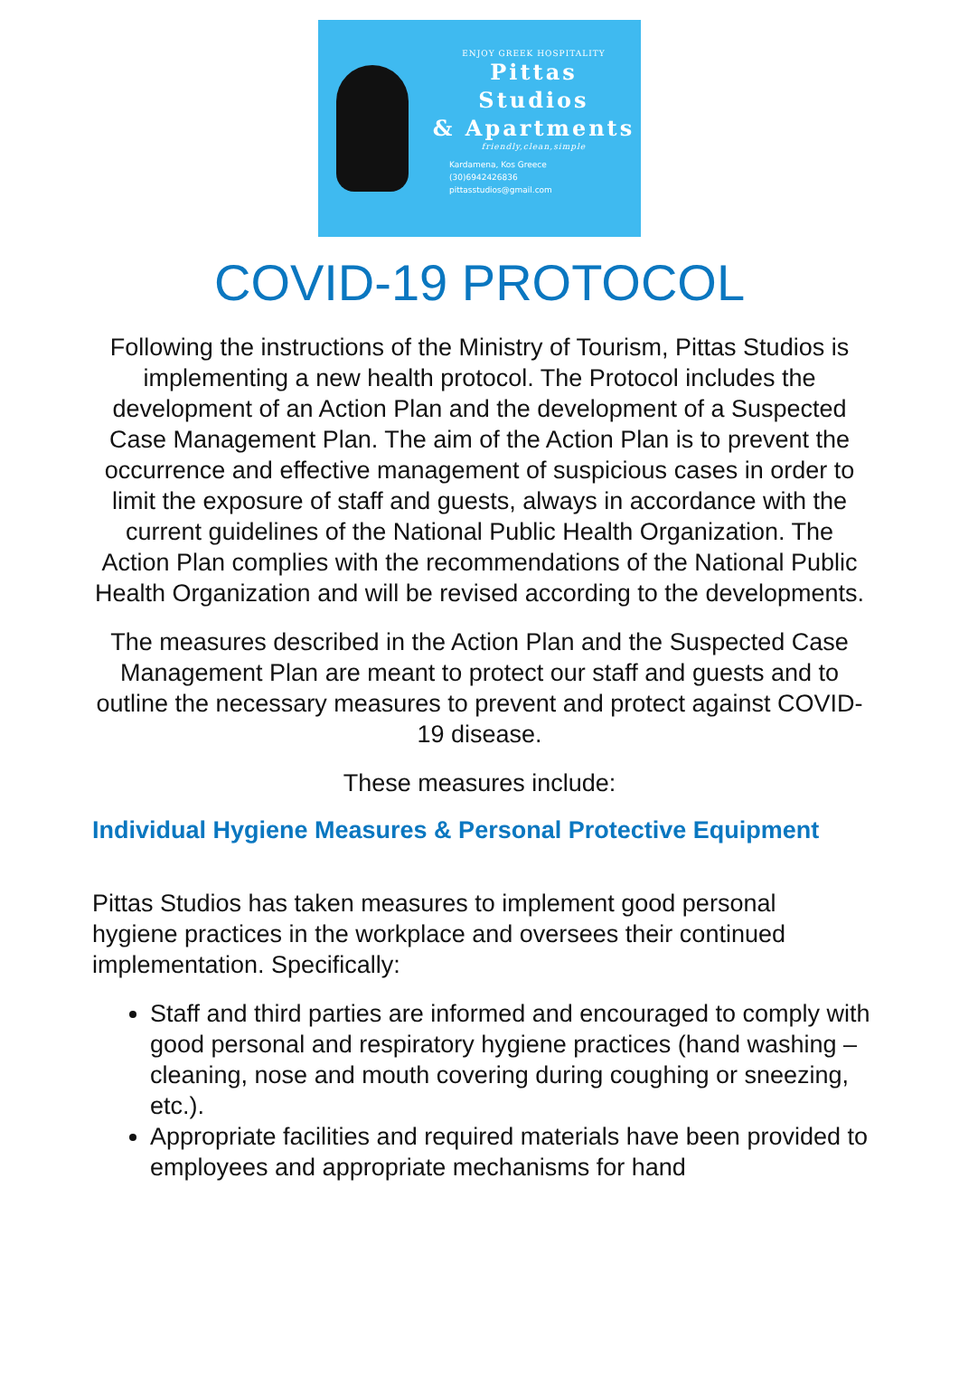ENJOY GREEK HOSPITALITY
Pittas
Studios
& Apartments
friendly,clean,simple
Kardamena, Kos Greece
(30)6942426836
pittasstudios@gmail.com
COVID-19 PROTOCOL
Following the instructions of the Ministry of Tourism, Pittas Studios is implementing a new health protocol. The Protocol includes the development of an Action Plan and the development of a Suspected Case Management Plan. The aim of the Action Plan is to prevent the occurrence and effective management of suspicious cases in order to limit the exposure of staff and guests, always in accordance with the current guidelines of the National Public Health Organization. The Action Plan complies with the recommendations of the National Public Health Organization and will be revised according to the developments.
The measures described in the Action Plan and the Suspected Case Management Plan are meant to protect our staff and guests and to outline the necessary measures to prevent and protect against COVID-19 disease.
These measures include:
Individual Hygiene Measures & Personal Protective Equipment
Pittas Studios has taken measures to implement good personal hygiene practices in the workplace and oversees their continued implementation. Specifically:
Staff and third parties are informed and encouraged to comply with good personal and respiratory hygiene practices (hand washing – cleaning, nose and mouth covering during coughing or sneezing, etc.).
Appropriate facilities and required materials have been provided to employees and appropriate mechanisms for hand